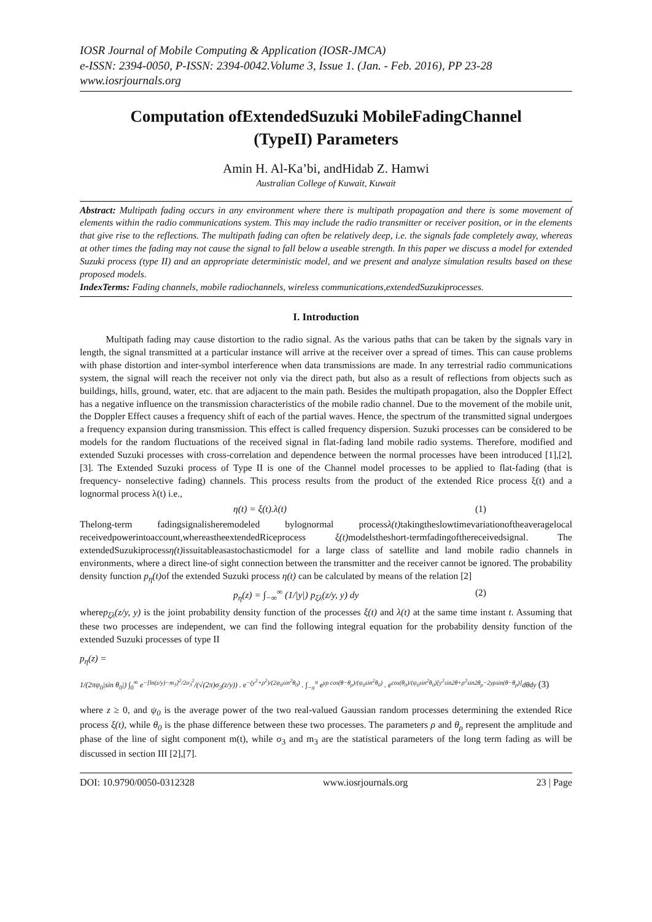IOSR Journal of Mobile Computing & Application (IOSR-JMCA)
e-ISSN: 2394-0050, P-ISSN: 2394-0042.Volume 3, Issue 1. (Jan. - Feb. 2016), PP 23-28
www.iosrjournals.org
Computation ofExtendedSuzuki MobileFadingChannel
(TypeII) Parameters
Amin H. Al-Ka’bi, andHidab Z. Hamwi
Australian College of Kuwait, Kuwait
Abstract: Multipath fading occurs in any environment where there is multipath propagation and there is some movement of elements within the radio communications system. This may include the radio transmitter or receiver position, or in the elements that give rise to the reflections. The multipath fading can often be relatively deep, i.e. the signals fade completely away, whereas at other times the fading may not cause the signal to fall below a useable strength. In this paper we discuss a model for extended Suzuki process (type II) and an appropriate deterministic model, and we present and analyze simulation results based on these proposed models.
IndexTerms: Fading channels, mobile radiochannels, wireless communications,extendedSuzukiprocesses.
I. Introduction
Multipath fading may cause distortion to the radio signal. As the various paths that can be taken by the signals vary in length, the signal transmitted at a particular instance will arrive at the receiver over a spread of times. This can cause problems with phase distortion and inter-symbol interference when data transmissions are made. In any terrestrial radio communications system, the signal will reach the receiver not only via the direct path, but also as a result of reflections from objects such as buildings, hills, ground, water, etc. that are adjacent to the main path. Besides the multipath propagation, also the Doppler Effect has a negative influence on the transmission characteristics of the mobile radio channel. Due to the movement of the mobile unit, the Doppler Effect causes a frequency shift of each of the partial waves. Hence, the spectrum of the transmitted signal undergoes a frequency expansion during transmission. This effect is called frequency dispersion. Suzuki processes can be considered to be models for the random fluctuations of the received signal in flat-fading land mobile radio systems. Therefore, modified and extended Suzuki processes with cross-correlation and dependence between the normal processes have been introduced [1],[2],[3]. The Extended Suzuki process of Type II is one of the Channel model processes to be applied to flat-fading (that is frequency- nonselective fading) channels. This process results from the product of the extended Rice process ξ(t) and a lognormal process λ(t) i.e.,
η(t) = ξ(t).λ(t) (1)
Thelong-term fadingsignalisheremodeled bylognormal processλ(t) takingtheslowtimevariationoftheaveragelocal receivedpowerintoaccount,whereastheextendedRiceprocess ξ(t) modelstheshort-termfadingofthereceivedsignal. The extendedSuzukiprocessη(t) issuitableasastochasticmodel for a large class of satellite and land mobile radio channels in environments, where a direct line-of sight connection between the transmitter and the receiver cannot be ignored. The probability density function p<sub>η</sub>(t) of the extended Suzuki process η(t) can be calculated by means of the relation [2]
p<sub>η</sub>(z) = ∫<sub>−∞</sub><sup>∞</sup> (1/|y|) p<sub>ξλ</sub>(z/y, y) dy (2)
wherep<sub>ξλ</sub>(z/y, y) is the joint probability density function of the processes ξ(t) and λ(t) at the same time instant t. Assuming that these two processes are independent, we can find the following integral equation for the probability density function of the extended Suzuki processes of type II
p<sub>η</sub>(z) =
1/(2πψ<sub>0</sub>|sin θ<sub>0</sub>|) ∫<sub>0</sub><sup>∞</sup> e<sup>−[ln(z/y)−m<sub>3</sub>]<sup>2</sup>/2σ<sub>3</sub><sup>2</sup></sup>/(√(2π)σ<sub>3</sub>(z/y)) . e<sup>−(y<sup>2</sup>+ρ<sup>2</sup>)/(2ψ<sub>0</sub>sin<sup>2</sup>θ<sub>0</sub>)</sup> . ∫<sub>−π</sub><sup>π</sup> e<sup>yρ cos(θ−θ<sub>ρ</sub>)/(ψ<sub>0</sub>sin<sup>2</sup>θ<sub>0</sub>)</sup> . e<sup>cos(θ<sub>0</sub>)/(ψ<sub>0</sub>sin<sup>2</sup>θ<sub>0</sub>)[y<sup>2</sup>sin2θ+ρ<sup>2</sup>sin2θ<sub>ρ</sub>−2yρsin(θ−θ<sub>ρ</sub>)]</sup>dθdy (3)
where z ≥ 0, and ψ<sub>0</sub> is the average power of the two real-valued Gaussian random processes determining the extended Rice process ξ(t), while θ<sub>0</sub> is the phase difference between these two processes. The parameters ρ and θ<sub>ρ</sub> represent the amplitude and phase of the line of sight component m(t), while σ<sub>3</sub> and m<sub>3</sub> are the statistical parameters of the long term fading as will be discussed in section III [2],[7].
DOI: 10.9790/0050-0312328 www.iosrjournals.org 23 | Page